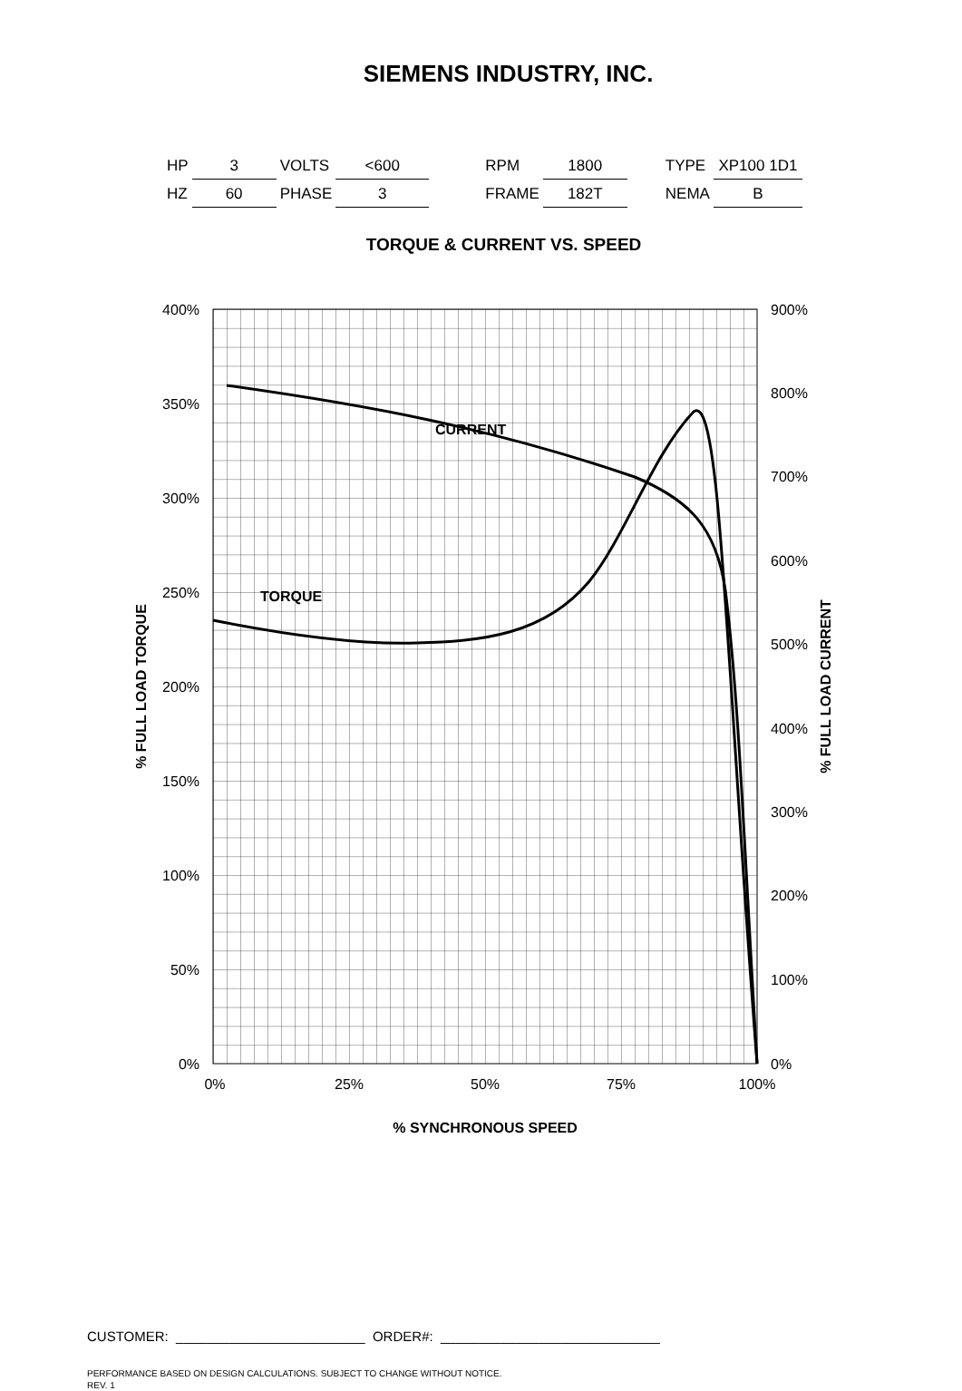SIEMENS INDUSTRY, INC.
| HP | 3 | VOLTS | <600 | | RPM | 1800 | | TYPE | XP100 1D1 |
| HZ | 60 | PHASE | 3 | | FRAME | 182T | | NEMA | B |
TORQUE & CURRENT VS. SPEED
400%
350%
300%
250%
200%
150%
100%
50%
0%
900%
800%
700%
600%
500%
400%
300%
200%
100%
0%
0%
25%
50%
75%
100%
% SYNCHRONOUS SPEED
% FULL LOAD TORQUE
% FULL LOAD CURRENT
CURRENT
TORQUE
CUSTOMER: _________________________ ORDER#: _____________________________
PERFORMANCE BASED ON DESIGN CALCULATIONS. SUBJECT TO CHANGE WITHOUT NOTICE.
REV. 1